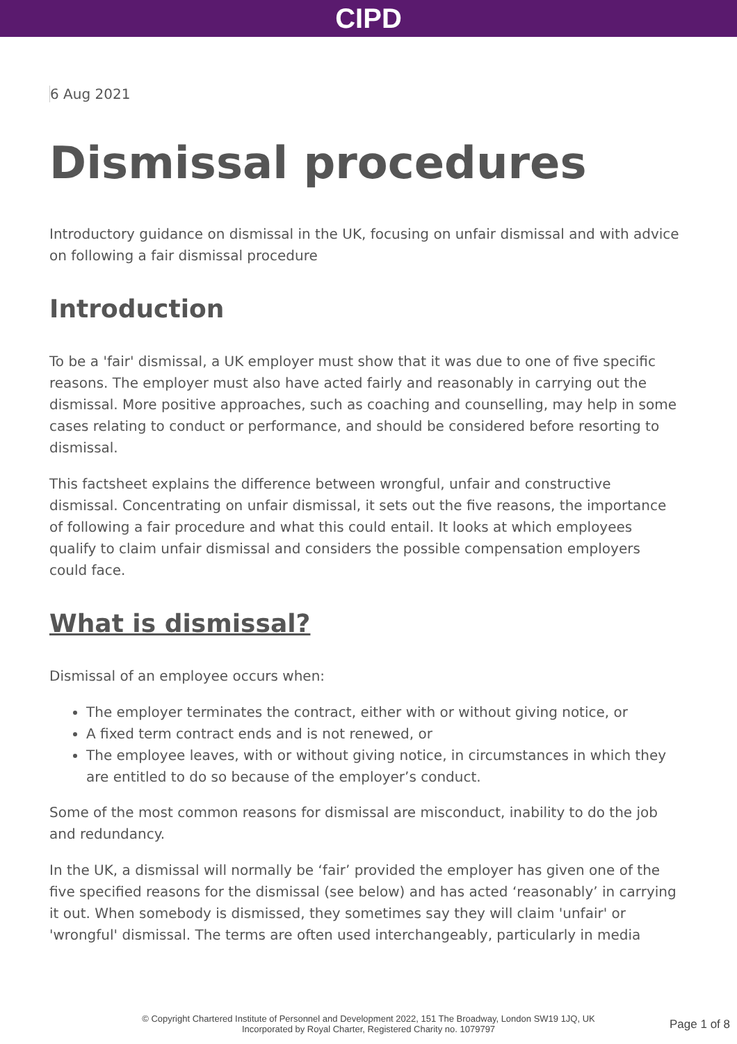CIPD
6 Aug 2021
Dismissal procedures
Introductory guidance on dismissal in the UK, focusing on unfair dismissal and with advice on following a fair dismissal procedure
Introduction
To be a 'fair' dismissal, a UK employer must show that it was due to one of five specific reasons. The employer must also have acted fairly and reasonably in carrying out the dismissal. More positive approaches, such as coaching and counselling, may help in some cases relating to conduct or performance, and should be considered before resorting to dismissal.
This factsheet explains the difference between wrongful, unfair and constructive dismissal. Concentrating on unfair dismissal, it sets out the five reasons, the importance of following a fair procedure and what this could entail. It looks at which employees qualify to claim unfair dismissal and considers the possible compensation employers could face.
What is dismissal?
Dismissal of an employee occurs when:
The employer terminates the contract, either with or without giving notice, or
A fixed term contract ends and is not renewed, or
The employee leaves, with or without giving notice, in circumstances in which they are entitled to do so because of the employer’s conduct.
Some of the most common reasons for dismissal are misconduct, inability to do the job and redundancy.
In the UK, a dismissal will normally be ‘fair’ provided the employer has given one of the five specified reasons for the dismissal (see below) and has acted ‘reasonably’ in carrying it out. When somebody is dismissed, they sometimes say they will claim 'unfair' or 'wrongful' dismissal. The terms are often used interchangeably, particularly in media
© Copyright Chartered Institute of Personnel and Development 2022, 151 The Broadway, London SW19 1JQ, UK
Incorporated by Royal Charter, Registered Charity no. 1079797
Page 1 of 8